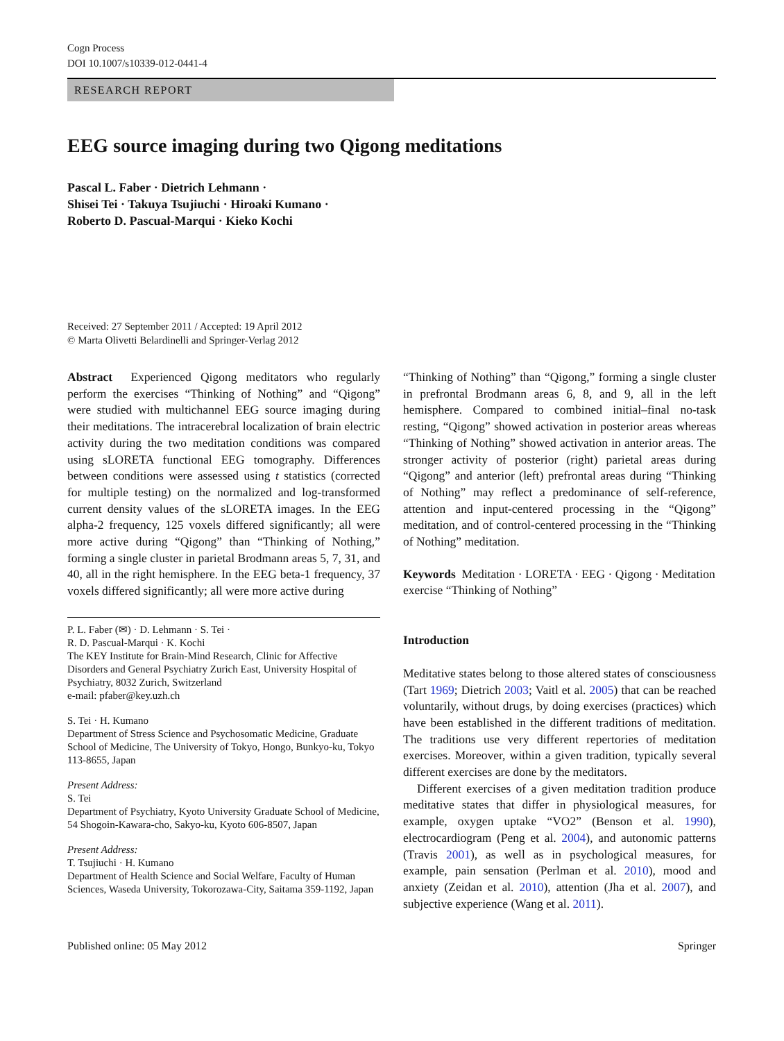Cogn Process
DOI 10.1007/s10339-012-0441-4
RESEARCH REPORT
EEG source imaging during two Qigong meditations
Pascal L. Faber · Dietrich Lehmann ·
Shisei Tei · Takuya Tsujiuchi · Hiroaki Kumano ·
Roberto D. Pascual-Marqui · Kieko Kochi
Received: 27 September 2011 / Accepted: 19 April 2012
© Marta Olivetti Belardinelli and Springer-Verlag 2012
Abstract Experienced Qigong meditators who regularly perform the exercises “Thinking of Nothing” and “Qigong” were studied with multichannel EEG source imaging during their meditations. The intracerebral localization of brain electric activity during the two meditation conditions was compared using sLORETA functional EEG tomography. Differences between conditions were assessed using t statistics (corrected for multiple testing) on the normalized and log-transformed current density values of the sLORETA images. In the EEG alpha-2 frequency, 125 voxels differed significantly; all were more active during “Qigong” than “Thinking of Nothing,” forming a single cluster in parietal Brodmann areas 5, 7, 31, and 40, all in the right hemisphere. In the EEG beta-1 frequency, 37 voxels differed significantly; all were more active during
P. L. Faber (✉) · D. Lehmann · S. Tei ·
R. D. Pascual-Marqui · K. Kochi
The KEY Institute for Brain-Mind Research, Clinic for Affective Disorders and General Psychiatry Zurich East, University Hospital of Psychiatry, 8032 Zurich, Switzerland
e-mail: pfaber@key.uzh.ch
S. Tei · H. Kumano
Department of Stress Science and Psychosomatic Medicine, Graduate School of Medicine, The University of Tokyo, Hongo, Bunkyo-ku, Tokyo 113-8655, Japan
Present Address:
S. Tei
Department of Psychiatry, Kyoto University Graduate School of Medicine, 54 Shogoin-Kawara-cho, Sakyo-ku, Kyoto 606-8507, Japan
Present Address:
T. Tsujiuchi · H. Kumano
Department of Health Science and Social Welfare, Faculty of Human Sciences, Waseda University, Tokorozawa-City, Saitama 359-1192, Japan
“Thinking of Nothing” than “Qigong,” forming a single cluster in prefrontal Brodmann areas 6, 8, and 9, all in the left hemisphere. Compared to combined initial–final no-task resting, “Qigong” showed activation in posterior areas whereas “Thinking of Nothing” showed activation in anterior areas. The stronger activity of posterior (right) parietal areas during “Qigong” and anterior (left) prefrontal areas during “Thinking of Nothing” may reflect a predominance of self-reference, attention and input-centered processing in the “Qigong” meditation, and of control-centered processing in the “Thinking of Nothing” meditation.
Keywords Meditation · LORETA · EEG · Qigong · Meditation exercise “Thinking of Nothing”
Introduction
Meditative states belong to those altered states of consciousness (Tart 1969; Dietrich 2003; Vaitl et al. 2005) that can be reached voluntarily, without drugs, by doing exercises (practices) which have been established in the different traditions of meditation. The traditions use very different repertories of meditation exercises. Moreover, within a given tradition, typically several different exercises are done by the meditators.
Different exercises of a given meditation tradition produce meditative states that differ in physiological measures, for example, oxygen uptake “VO2” (Benson et al. 1990), electrocardiogram (Peng et al. 2004), and autonomic patterns (Travis 2001), as well as in psychological measures, for example, pain sensation (Perlman et al. 2010), mood and anxiety (Zeidan et al. 2010), attention (Jha et al. 2007), and subjective experience (Wang et al. 2011).
Published online: 05 May 2012 Springer